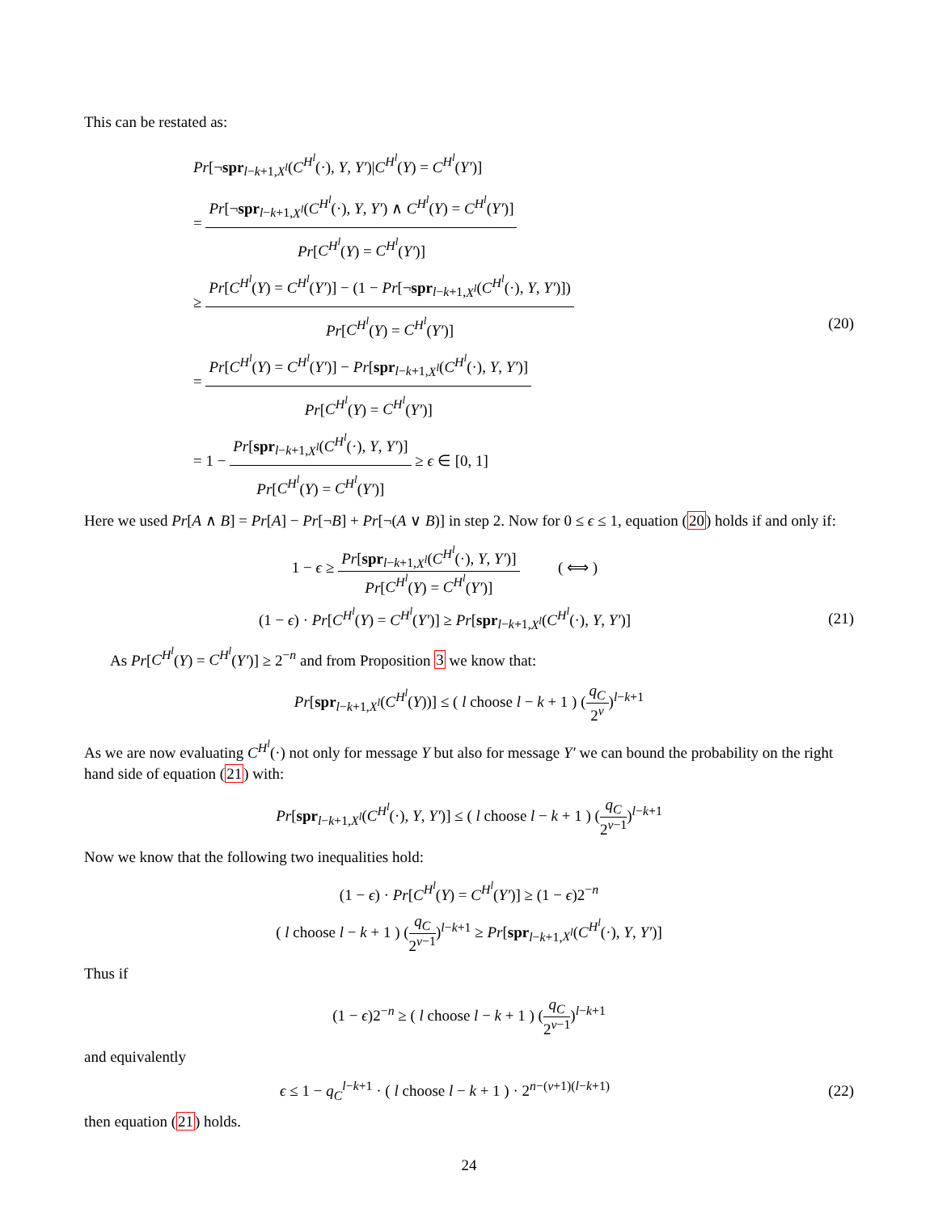This can be restated as:
Pr[¬spr<sub>l−k+1,X<sup>l</sup></sub>(C<sup>H<sup>l</sup></sup>(·), Y, Y′)|C<sup>H<sup>l</sup></sup>(Y) = C<sup>H<sup>l</sup></sup>(Y′)]
= Pr[¬spr<sub>l−k+1,X<sup>l</sup></sub>(C<sup>H<sup>l</sup></sup>(·), Y, Y′) ∧ C<sup>H<sup>l</sup></sup>(Y) = C<sup>H<sup>l</sup></sup>(Y′)] Pr[C<sup>H<sup>l</sup></sup>(Y) = C<sup>H<sup>l</sup></sup>(Y′)]
≥ Pr[C<sup>H<sup>l</sup></sup>(Y) = C<sup>H<sup>l</sup></sup>(Y′)] − (1 − Pr[¬spr<sub>l−k+1,X<sup>l</sup></sub>(C<sup>H<sup>l</sup></sup>(·), Y, Y′)]) Pr[C<sup>H<sup>l</sup></sup>(Y) = C<sup>H<sup>l</sup></sup>(Y′)]
= Pr[C<sup>H<sup>l</sup></sup>(Y) = C<sup>H<sup>l</sup></sup>(Y′)] − Pr[spr<sub>l−k+1,X<sup>l</sup></sub>(C<sup>H<sup>l</sup></sup>(·), Y, Y′)] Pr[C<sup>H<sup>l</sup></sup>(Y) = C<sup>H<sup>l</sup></sup>(Y′)]
= 1 − Pr[spr<sub>l−k+1,X<sup>l</sup></sub>(C<sup>H<sup>l</sup></sup>(·), Y, Y′)] Pr[C<sup>H<sup>l</sup></sup>(Y) = C<sup>H<sup>l</sup></sup>(Y′)] ≥ ϵ ∈ [0, 1]
(20)
Here we used Pr[A ∧ B] = Pr[A] − Pr[¬B] + Pr[¬(A ∨ B)] in step 2. Now for 0 ≤ ϵ ≤ 1, equation (20) holds if and only if:
1 − ϵ ≥ Pr[spr<sub>l−k+1,X<sup>l</sup></sub>(C<sup>H<sup>l</sup></sup>(·), Y, Y′)] Pr[C<sup>H<sup>l</sup></sup>(Y) = C<sup>H<sup>l</sup></sup>(Y′)] ( ⟺ )
(1 − ϵ) · Pr[C<sup>H<sup>l</sup></sup>(Y) = C<sup>H<sup>l</sup></sup>(Y′)] ≥ Pr[spr<sub>l−k+1,X<sup>l</sup></sub>(C<sup>H<sup>l</sup></sup>(·), Y, Y′)]
(21)
As Pr[C<sup>H<sup>l</sup></sup>(Y) = C<sup>H<sup>l</sup></sup>(Y′)] ≥ 2<sup>−n</sup> and from Proposition 3 we know that:
Pr[spr<sub>l−k+1,X<sup>l</sup></sub>(C<sup>H<sup>l</sup></sup>(Y))] ≤ ( l choose l − k + 1 ) (q<sub>C</sub> 2<sup>v</sup>)<sup>l−k+1</sup>
As we are now evaluating C<sup>H<sup>l</sup></sup>(·) not only for message Y but also for message Y′ we can bound the probability on the right hand side of equation (21) with:
Pr[spr<sub>l−k+1,X<sup>l</sup></sub>(C<sup>H<sup>l</sup></sup>(·), Y, Y′)] ≤ ( l choose l − k + 1 ) (q<sub>C</sub> 2<sup>v−1</sup>)<sup>l−k+1</sup>
Now we know that the following two inequalities hold:
(1 − ϵ) · Pr[C<sup>H<sup>l</sup></sup>(Y) = C<sup>H<sup>l</sup></sup>(Y′)] ≥ (1 − ϵ)2<sup>−n</sup>
( l choose l − k + 1 ) (q<sub>C</sub> 2<sup>v−1</sup>)<sup>l−k+1</sup> ≥ Pr[spr<sub>l−k+1,X<sup>l</sup></sub>(C<sup>H<sup>l</sup></sup>(·), Y, Y′)]
Thus if
(1 − ϵ)2<sup>−n</sup> ≥ ( l choose l − k + 1 ) (q<sub>C</sub> 2<sup>v−1</sup>)<sup>l−k+1</sup>
and equivalently
ϵ ≤ 1 − q<sub>C</sub><sup>l−k+1</sup> · ( l choose l − k + 1 ) · 2<sup>n−(v+1)(l−k+1)</sup>
(22)
then equation (21) holds.
24